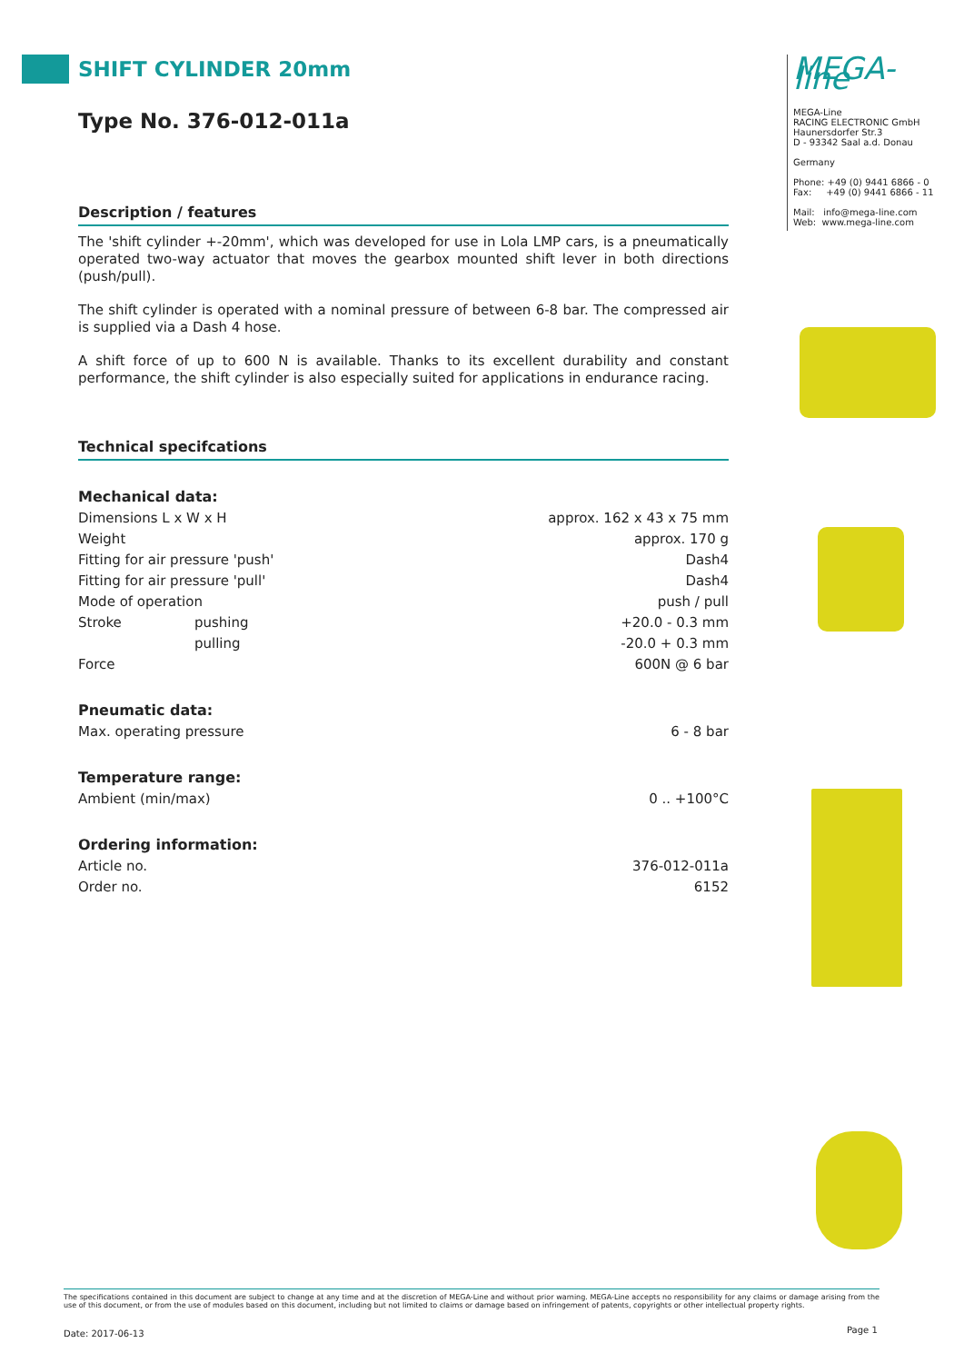SHIFT CYLINDER 20mm
Type No. 376-012-011a
Description / features
The 'shift cylinder +-20mm', which was developed for use in Lola LMP cars, is a pneumatically operated two-way actuator that moves the gearbox mounted shift lever in both directions (push/pull).
The shift cylinder is operated with a nominal pressure of between 6-8 bar. The compressed air is supplied via a Dash 4 hose.
A shift force of up to 600 N is available. Thanks to its excellent durability and constant performance, the shift cylinder is also especially suited for applications in endurance racing.
Technical specifcations
| Mechanical data: | | |
| Dimensions L x W x H | | approx. 162 x 43 x 75 mm |
| Weight | | approx. 170 g |
| Fitting for air pressure 'push' | | Dash4 |
| Fitting for air pressure 'pull' | | Dash4 |
| Mode of operation | | push / pull |
| Stroke | pushing | +20.0 - 0.3 mm |
| | pulling | -20.0 + 0.3 mm |
| Force | | 600N @ 6 bar |
| Pneumatic data: | | |
| Max. operating pressure | | 6 - 8 bar |
| Temperature range: | | |
| Ambient (min/max) | | 0 .. +100°C |
| Ordering information: | | |
| Article no. | | 376-012-011a |
| Order no. | | 6152 |
MEGA-line
MEGA-Line
RACING ELECTRONIC GmbH
Haunersdorfer Str.3
D - 93342 Saal a.d. Donau
Germany
Phone: +49 (0) 9441 6866 - 0
Fax: +49 (0) 9441 6866 - 11
Mail: info@mega-line.com
Web: www.mega-line.com
The specifications contained in this document are subject to change at any time and at the discretion of MEGA-Line and without prior warning. MEGA-Line accepts no responsibility for any claims or damage arising from the use of this document, or from the use of modules based on this document, including but not limited to claims or damage based on infringement of patents, copyrights or other intellectual property rights.
Date: 2017-06-13 Page 1